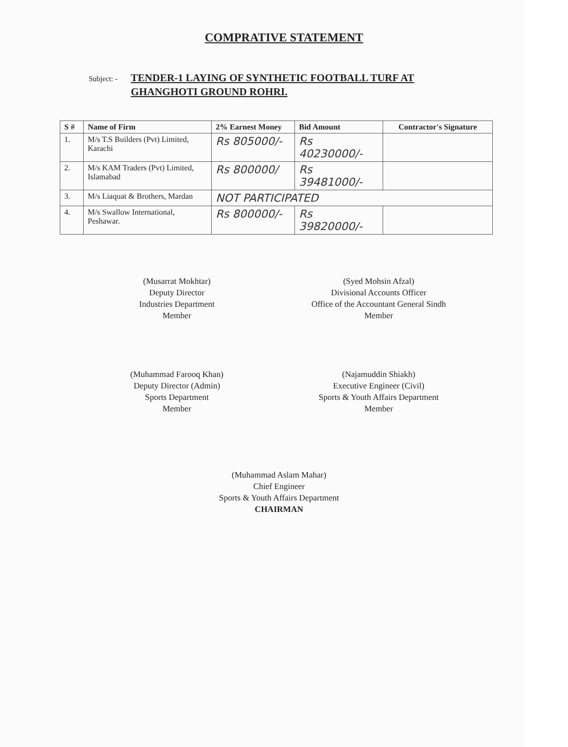COMPRATIVE STATEMENT
Subject: -
TENDER-1 LAYING OF SYNTHETIC FOOTBALL TURF AT GHANGHOTI GROUND ROHRI.
| S # | Name of Firm | 2% Earnest Money | Bid Amount | Contractor's Signature |
| --- | --- | --- | --- | --- |
| 1. | M/s T.S Builders (Pvt) Limited, Karachi | Rs 805000/- | Rs 40230000/- | |
| 2. | M/s KAM Traders (Pvt) Limited, Islamabad | Rs 800000/ | Rs 39481000/- | |
| 3. | M/s Liaquat & Brothers, Mardan | NOT PARTICIPATED | | |
| 4. | M/s Swallow International, Peshawar. | Rs 800000/- | Rs 39820000/- | |
(Musarrat Mokhtar)
Deputy Director
Industries Department
Member
(Syed Mohsin Afzal)
Divisional Accounts Officer
Office of the Accountant General Sindh
Member
(Muhammad Farooq Khan)
Deputy Director (Admin)
Sports Department
Member
(Najamuddin Shiakh)
Executive Engineer (Civil)
Sports & Youth Affairs Department
Member
(Muhammad Aslam Mahar)
Chief Engineer
Sports & Youth Affairs Department
CHAIRMAN